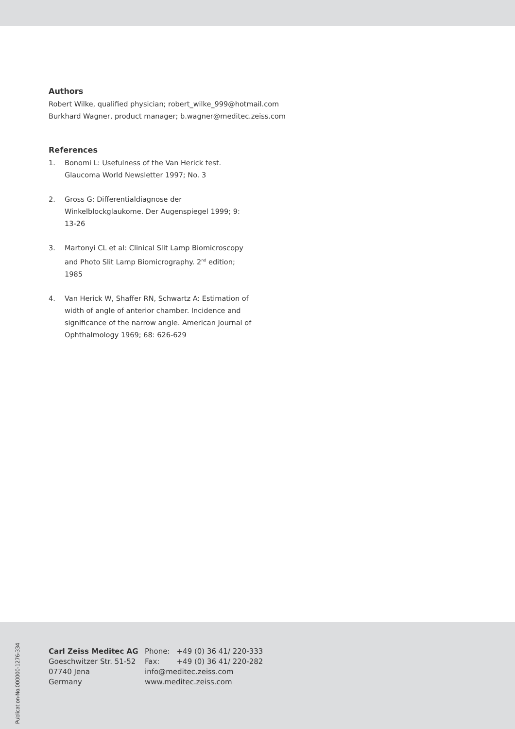Authors
Robert Wilke, qualified physician; robert_wilke_999@hotmail.com
Burkhard Wagner, product manager; b.wagner@meditec.zeiss.com
References
1. Bonomi L: Usefulness of the Van Herick test. Glaucoma World Newsletter 1997; No. 3
2. Gross G: Differentialdiagnose der Winkelblockglaukome. Der Augenspiegel 1999; 9: 13-26
3. Martonyi CL et al: Clinical Slit Lamp Biomicroscopy and Photo Slit Lamp Biomicrography. 2<sup>nd</sup> edition; 1985
4. Van Herick W, Shaffer RN, Schwartz A: Estimation of width of angle of anterior chamber. Incidence and significance of the narrow angle. American Journal of Ophthalmology 1969; 68: 626-629
Publication-No.000000-1276-334
Carl Zeiss Meditec AG
Goeschwitzer Str. 51-52
07740 Jena
Germany
| Phone: | +49 (0) 36 41/ 220-333 |
| Fax: | +49 (0) 36 41/ 220-282 |
| info@meditec.zeiss.com | |
| www.meditec.zeiss.com | |